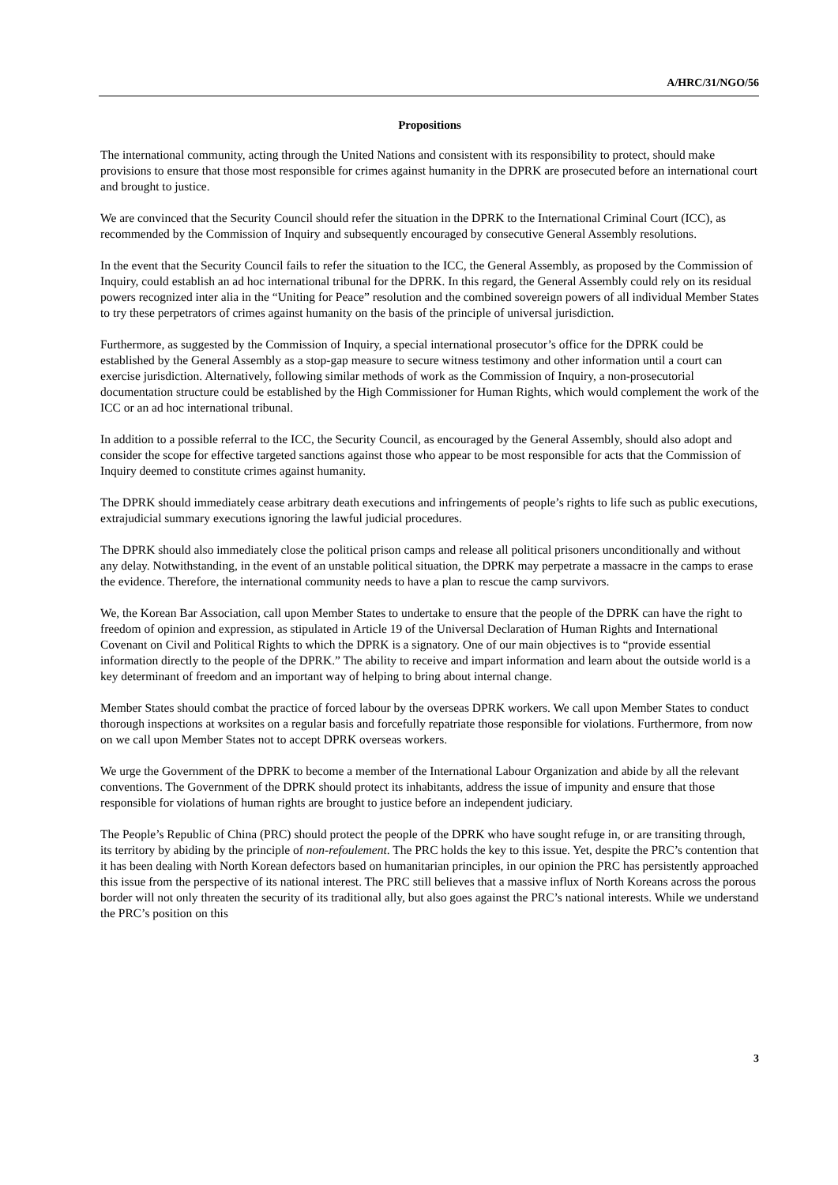A/HRC/31/NGO/56
Propositions
The international community, acting through the United Nations and consistent with its responsibility to protect, should make provisions to ensure that those most responsible for crimes against humanity in the DPRK are prosecuted before an international court and brought to justice.
We are convinced that the Security Council should refer the situation in the DPRK to the International Criminal Court (ICC), as recommended by the Commission of Inquiry and subsequently encouraged by consecutive General Assembly resolutions.
In the event that the Security Council fails to refer the situation to the ICC, the General Assembly, as proposed by the Commission of Inquiry, could establish an ad hoc international tribunal for the DPRK. In this regard, the General Assembly could rely on its residual powers recognized inter alia in the “Uniting for Peace” resolution and the combined sovereign powers of all individual Member States to try these perpetrators of crimes against humanity on the basis of the principle of universal jurisdiction.
Furthermore, as suggested by the Commission of Inquiry, a special international prosecutor’s office for the DPRK could be established by the General Assembly as a stop-gap measure to secure witness testimony and other information until a court can exercise jurisdiction. Alternatively, following similar methods of work as the Commission of Inquiry, a non-prosecutorial documentation structure could be established by the High Commissioner for Human Rights, which would complement the work of the ICC or an ad hoc international tribunal.
In addition to a possible referral to the ICC, the Security Council, as encouraged by the General Assembly, should also adopt and consider the scope for effective targeted sanctions against those who appear to be most responsible for acts that the Commission of Inquiry deemed to constitute crimes against humanity.
The DPRK should immediately cease arbitrary death executions and infringements of people’s rights to life such as public executions, extrajudicial summary executions ignoring the lawful judicial procedures.
The DPRK should also immediately close the political prison camps and release all political prisoners unconditionally and without any delay. Notwithstanding, in the event of an unstable political situation, the DPRK may perpetrate a massacre in the camps to erase the evidence. Therefore, the international community needs to have a plan to rescue the camp survivors.
We, the Korean Bar Association, call upon Member States to undertake to ensure that the people of the DPRK can have the right to freedom of opinion and expression, as stipulated in Article 19 of the Universal Declaration of Human Rights and International Covenant on Civil and Political Rights to which the DPRK is a signatory. One of our main objectives is to “provide essential information directly to the people of the DPRK.” The ability to receive and impart information and learn about the outside world is a key determinant of freedom and an important way of helping to bring about internal change.
Member States should combat the practice of forced labour by the overseas DPRK workers. We call upon Member States to conduct thorough inspections at worksites on a regular basis and forcefully repatriate those responsible for violations. Furthermore, from now on we call upon Member States not to accept DPRK overseas workers.
We urge the Government of the DPRK to become a member of the International Labour Organization and abide by all the relevant conventions. The Government of the DPRK should protect its inhabitants, address the issue of impunity and ensure that those responsible for violations of human rights are brought to justice before an independent judiciary.
The People’s Republic of China (PRC) should protect the people of the DPRK who have sought refuge in, or are transiting through, its territory by abiding by the principle of non-refoulement. The PRC holds the key to this issue. Yet, despite the PRC’s contention that it has been dealing with North Korean defectors based on humanitarian principles, in our opinion the PRC has persistently approached this issue from the perspective of its national interest. The PRC still believes that a massive influx of North Koreans across the porous border will not only threaten the security of its traditional ally, but also goes against the PRC’s national interests. While we understand the PRC’s position on this
3